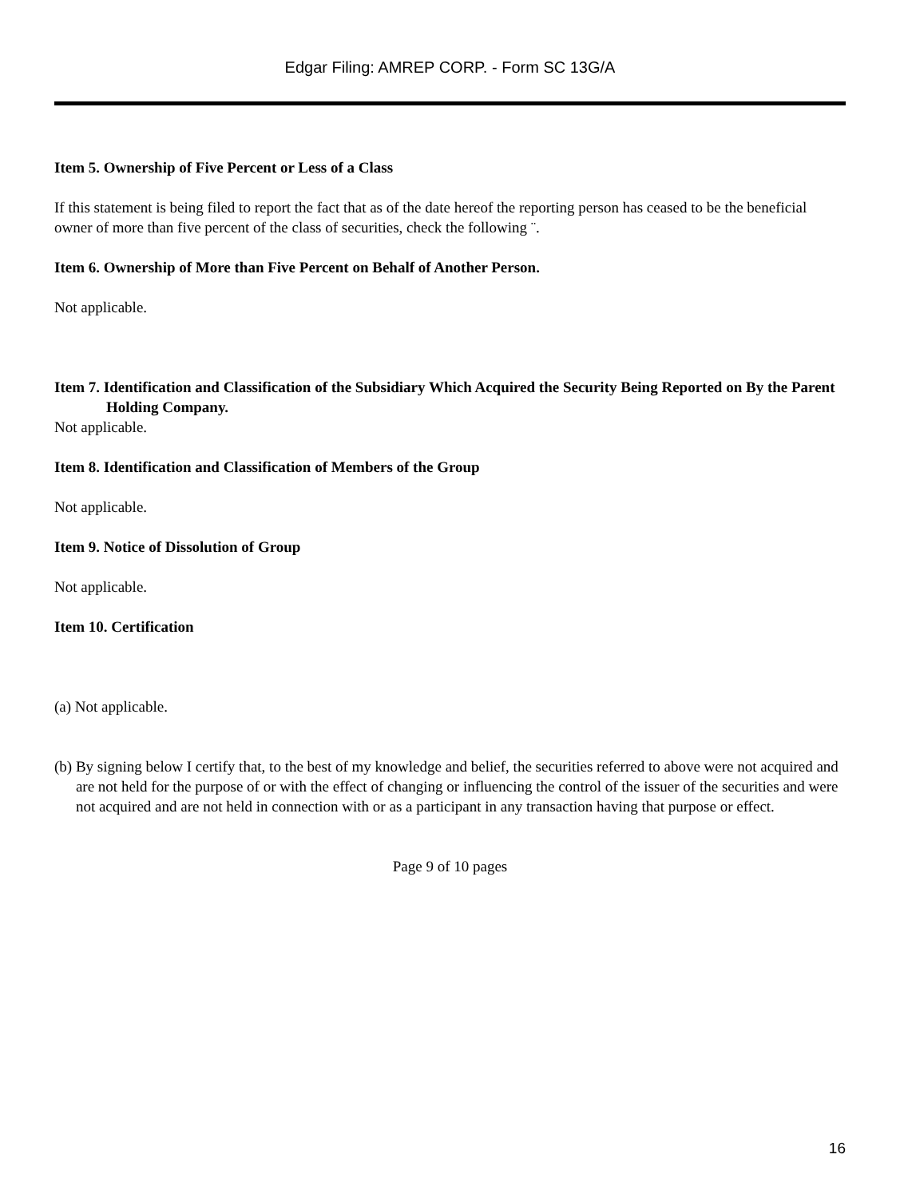Edgar Filing: AMREP CORP. - Form SC 13G/A
Item 5. Ownership of Five Percent or Less of a Class
If this statement is being filed to report the fact that as of the date hereof the reporting person has ceased to be the beneficial owner of more than five percent of the class of securities, check the following ¨.
Item 6. Ownership of More than Five Percent on Behalf of Another Person.
Not applicable.
Item 7. Identification and Classification of the Subsidiary Which Acquired the Security Being Reported on By the Parent Holding Company.
Not applicable.
Item 8. Identification and Classification of Members of the Group
Not applicable.
Item 9. Notice of Dissolution of Group
Not applicable.
Item 10. Certification
(a) Not applicable.
(b) By signing below I certify that, to the best of my knowledge and belief, the securities referred to above were not acquired and are not held for the purpose of or with the effect of changing or influencing the control of the issuer of the securities and were not acquired and are not held in connection with or as a participant in any transaction having that purpose or effect.
Page 9 of 10 pages
16